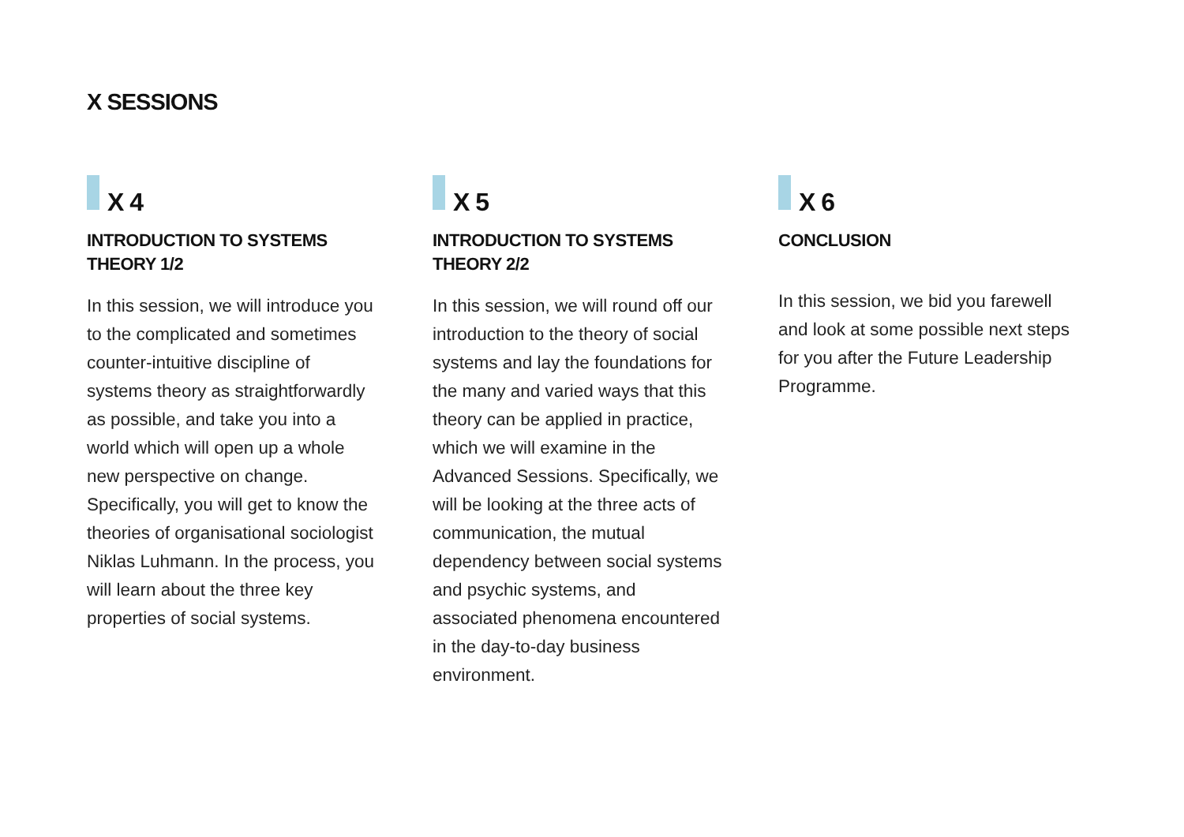X SESSIONS
X 4
INTRODUCTION TO SYSTEMS THEORY 1/2
In this session, we will introduce you to the complicated and sometimes counter-intuitive discipline of systems theory as straightforwardly as possible, and take you into a world which will open up a whole new perspective on change. Specifically, you will get to know the theories of organisational sociologist Niklas Luhmann. In the process, you will learn about the three key properties of social systems.
X 5
INTRODUCTION TO SYSTEMS THEORY 2/2
In this session, we will round off our introduction to the theory of social systems and lay the foundations for the many and varied ways that this theory can be applied in practice, which we will examine in the Advanced Sessions. Specifically, we will be looking at the three acts of communication, the mutual dependency between social systems and psychic systems, and associated phenomena encountered in the day-to-day business environment.
X 6
CONCLUSION
In this session, we bid you farewell and look at some possible next steps for you after the Future Leadership Programme.